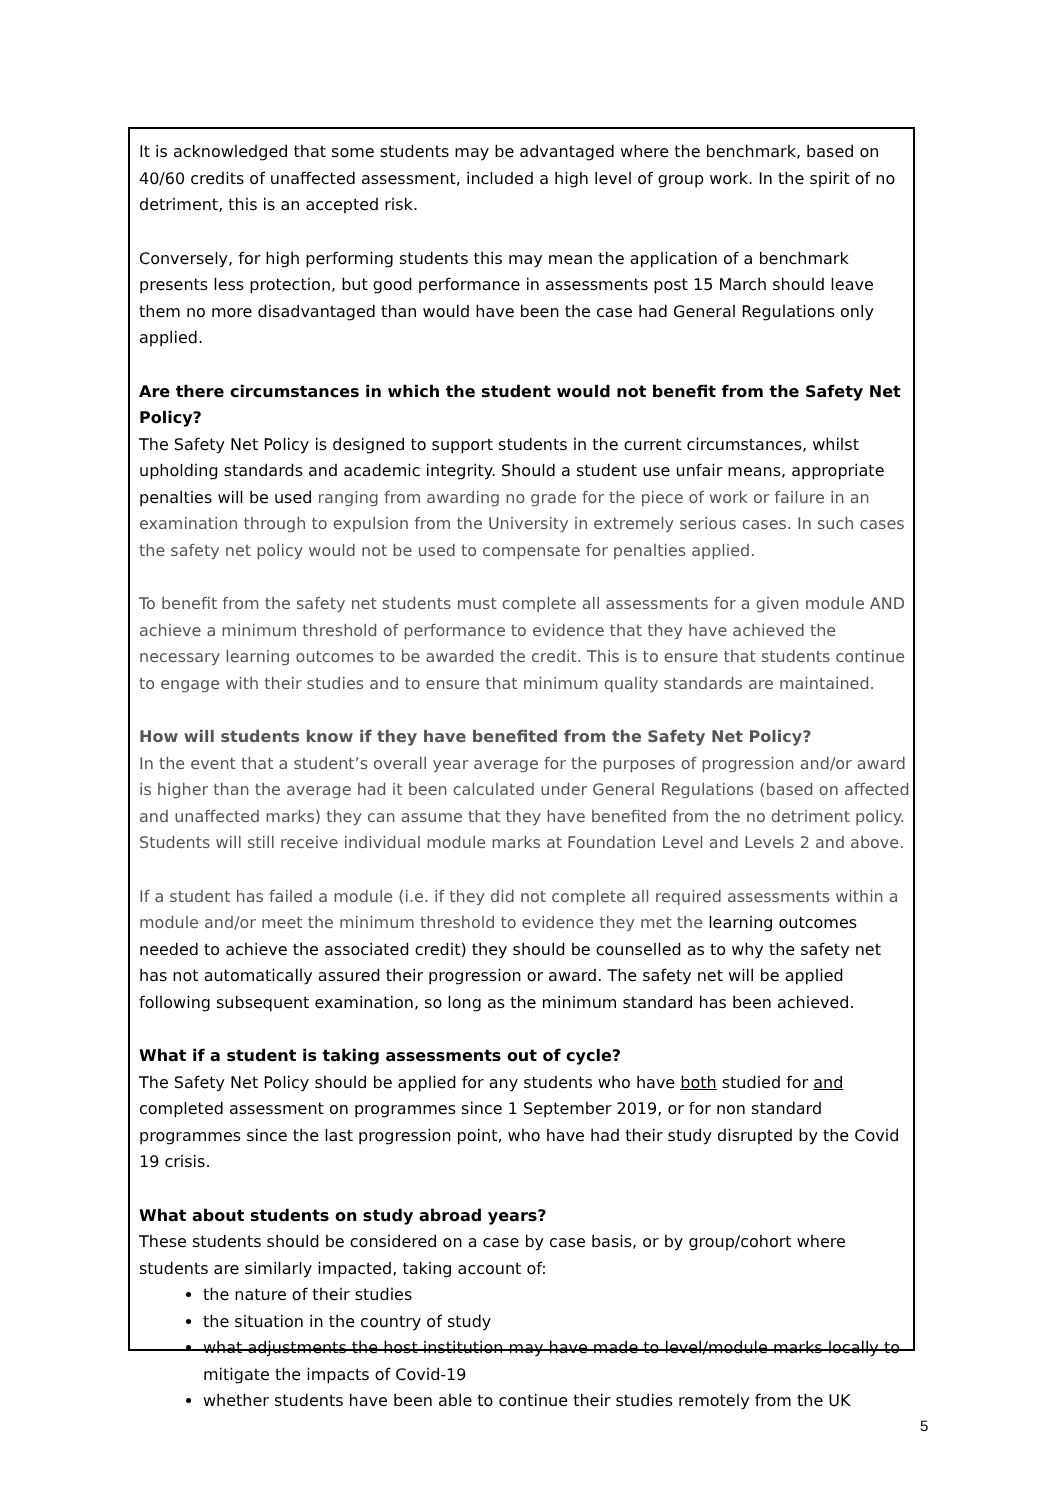It is acknowledged that some students may be advantaged where the benchmark, based on 40/60 credits of unaffected assessment, included a high level of group work. In the spirit of no detriment, this is an accepted risk.
Conversely, for high performing students this may mean the application of a benchmark presents less protection, but good performance in assessments post 15 March should leave them no more disadvantaged than would have been the case had General Regulations only applied.
Are there circumstances in which the student would not benefit from the Safety Net Policy?
The Safety Net Policy is designed to support students in the current circumstances, whilst upholding standards and academic integrity. Should a student use unfair means, appropriate penalties will be used ranging from awarding no grade for the piece of work or failure in an examination through to expulsion from the University in extremely serious cases. In such cases the safety net policy would not be used to compensate for penalties applied.
To benefit from the safety net students must complete all assessments for a given module AND achieve a minimum threshold of performance to evidence that they have achieved the necessary learning outcomes to be awarded the credit. This is to ensure that students continue to engage with their studies and to ensure that minimum quality standards are maintained.
How will students know if they have benefited from the Safety Net Policy?
In the event that a student’s overall year average for the purposes of progression and/or award is higher than the average had it been calculated under General Regulations (based on affected and unaffected marks) they can assume that they have benefited from the no detriment policy. Students will still receive individual module marks at Foundation Level and Levels 2 and above.
If a student has failed a module (i.e. if they did not complete all required assessments within a module and/or meet the minimum threshold to evidence they met the learning outcomes needed to achieve the associated credit) they should be counselled as to why the safety net has not automatically assured their progression or award. The safety net will be applied following subsequent examination, so long as the minimum standard has been achieved.
What if a student is taking assessments out of cycle?
The Safety Net Policy should be applied for any students who have both studied for and completed assessment on programmes since 1 September 2019, or for non standard programmes since the last progression point, who have had their study disrupted by the Covid 19 crisis.
What about students on study abroad years?
These students should be considered on a case by case basis, or by group/cohort where students are similarly impacted, taking account of:
the nature of their studies
the situation in the country of study
what adjustments the host institution may have made to level/module marks locally to mitigate the impacts of Covid-19
whether students have been able to continue their studies remotely from the UK
5